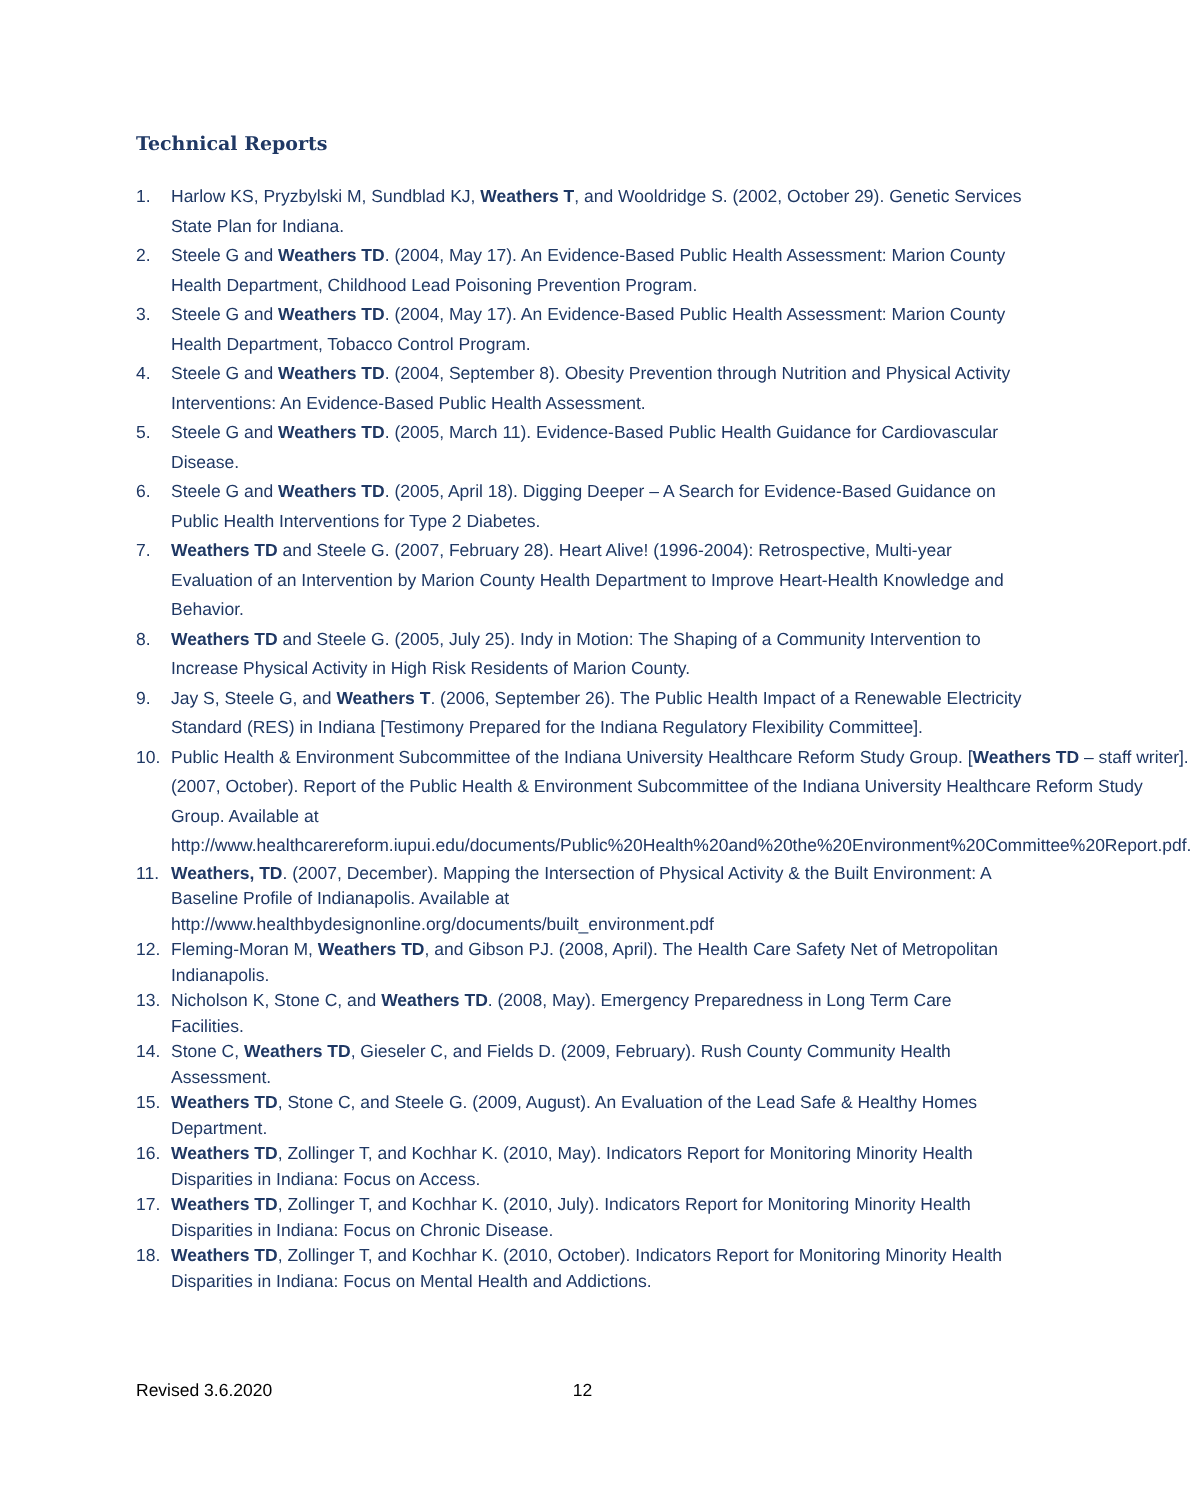Technical Reports
1. Harlow KS, Pryzbylski M, Sundblad KJ, Weathers T, and Wooldridge S. (2002, October 29). Genetic Services State Plan for Indiana.
2. Steele G and Weathers TD. (2004, May 17). An Evidence-Based Public Health Assessment: Marion County Health Department, Childhood Lead Poisoning Prevention Program.
3. Steele G and Weathers TD. (2004, May 17). An Evidence-Based Public Health Assessment: Marion County Health Department, Tobacco Control Program.
4. Steele G and Weathers TD. (2004, September 8). Obesity Prevention through Nutrition and Physical Activity Interventions: An Evidence-Based Public Health Assessment.
5. Steele G and Weathers TD. (2005, March 11). Evidence-Based Public Health Guidance for Cardiovascular Disease.
6. Steele G and Weathers TD. (2005, April 18). Digging Deeper – A Search for Evidence-Based Guidance on Public Health Interventions for Type 2 Diabetes.
7. Weathers TD and Steele G. (2007, February 28). Heart Alive! (1996-2004): Retrospective, Multi-year Evaluation of an Intervention by Marion County Health Department to Improve Heart-Health Knowledge and Behavior.
8. Weathers TD and Steele G. (2005, July 25). Indy in Motion: The Shaping of a Community Intervention to Increase Physical Activity in High Risk Residents of Marion County.
9. Jay S, Steele G, and Weathers T. (2006, September 26). The Public Health Impact of a Renewable Electricity Standard (RES) in Indiana [Testimony Prepared for the Indiana Regulatory Flexibility Committee].
10. Public Health & Environment Subcommittee of the Indiana University Healthcare Reform Study Group. [Weathers TD – staff writer]. (2007, October). Report of the Public Health & Environment Subcommittee of the Indiana University Healthcare Reform Study Group. Available at http://www.healthcarereform.iupui.edu/documents/Public%20Health%20and%20the%20Environment%20Committee%20Report.pdf.
11. Weathers, TD. (2007, December). Mapping the Intersection of Physical Activity & the Built Environment: A Baseline Profile of Indianapolis. Available at http://www.healthbydesignonline.org/documents/built_environment.pdf
12. Fleming-Moran M, Weathers TD, and Gibson PJ. (2008, April). The Health Care Safety Net of Metropolitan Indianapolis.
13. Nicholson K, Stone C, and Weathers TD. (2008, May). Emergency Preparedness in Long Term Care Facilities.
14. Stone C, Weathers TD, Gieseler C, and Fields D. (2009, February). Rush County Community Health Assessment.
15. Weathers TD, Stone C, and Steele G. (2009, August). An Evaluation of the Lead Safe & Healthy Homes Department.
16. Weathers TD, Zollinger T, and Kochhar K. (2010, May). Indicators Report for Monitoring Minority Health Disparities in Indiana: Focus on Access.
17. Weathers TD, Zollinger T, and Kochhar K. (2010, July). Indicators Report for Monitoring Minority Health Disparities in Indiana: Focus on Chronic Disease.
18. Weathers TD, Zollinger T, and Kochhar K. (2010, October). Indicators Report for Monitoring Minority Health Disparities in Indiana: Focus on Mental Health and Addictions.
Revised 3.6.2020 12